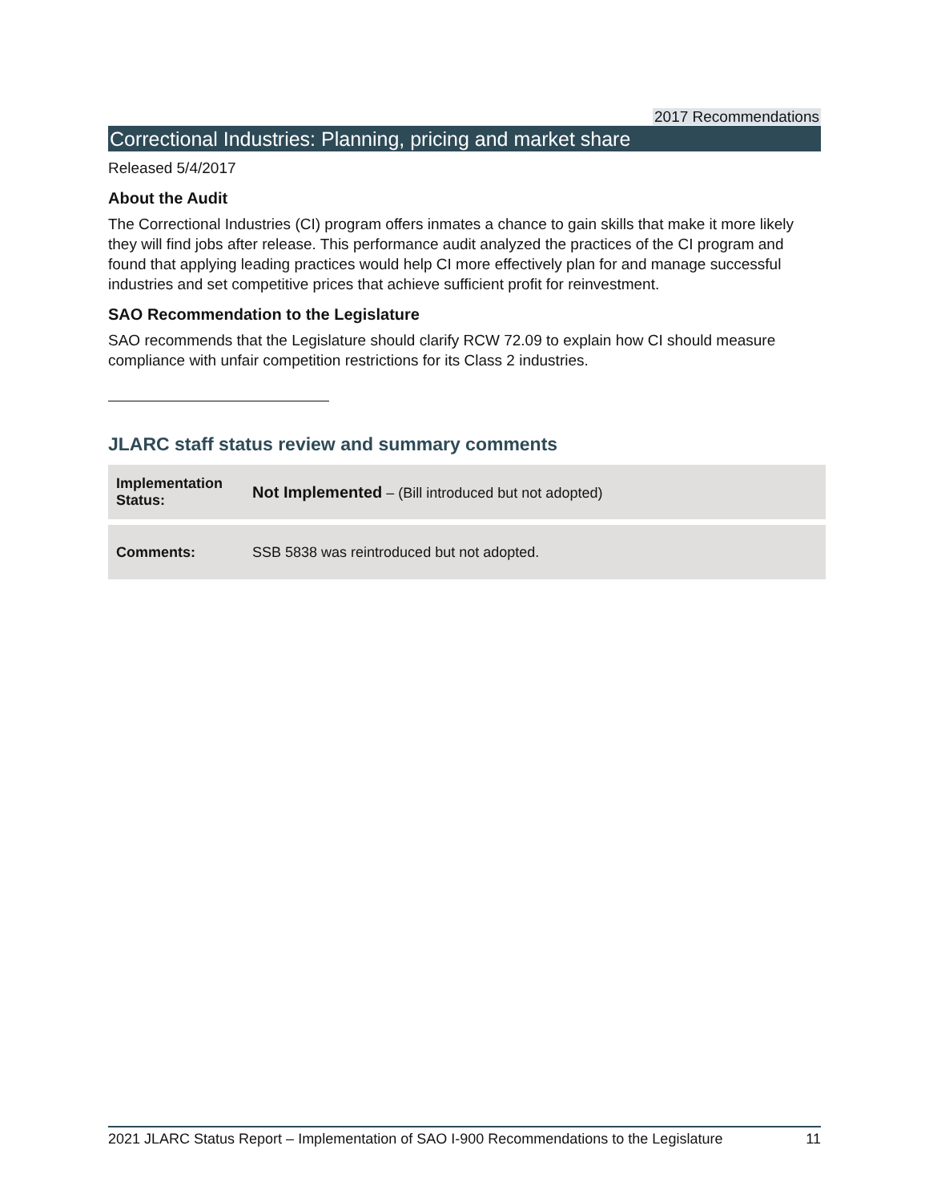2017 Recommendations
Correctional Industries: Planning, pricing and market share
Released 5/4/2017
About the Audit
The Correctional Industries (CI) program offers inmates a chance to gain skills that make it more likely they will find jobs after release. This performance audit analyzed the practices of the CI program and found that applying leading practices would help CI more effectively plan for and manage successful industries and set competitive prices that achieve sufficient profit for reinvestment.
SAO Recommendation to the Legislature
SAO recommends that the Legislature should clarify RCW 72.09 to explain how CI should measure compliance with unfair competition restrictions for its Class 2 industries.
JLARC staff status review and summary comments
| Implementation Status: | Not Implemented – (Bill introduced but not adopted) |
| Comments: | SSB 5838 was reintroduced but not adopted. |
2021 JLARC Status Report – Implementation of SAO I-900 Recommendations to the Legislature 11